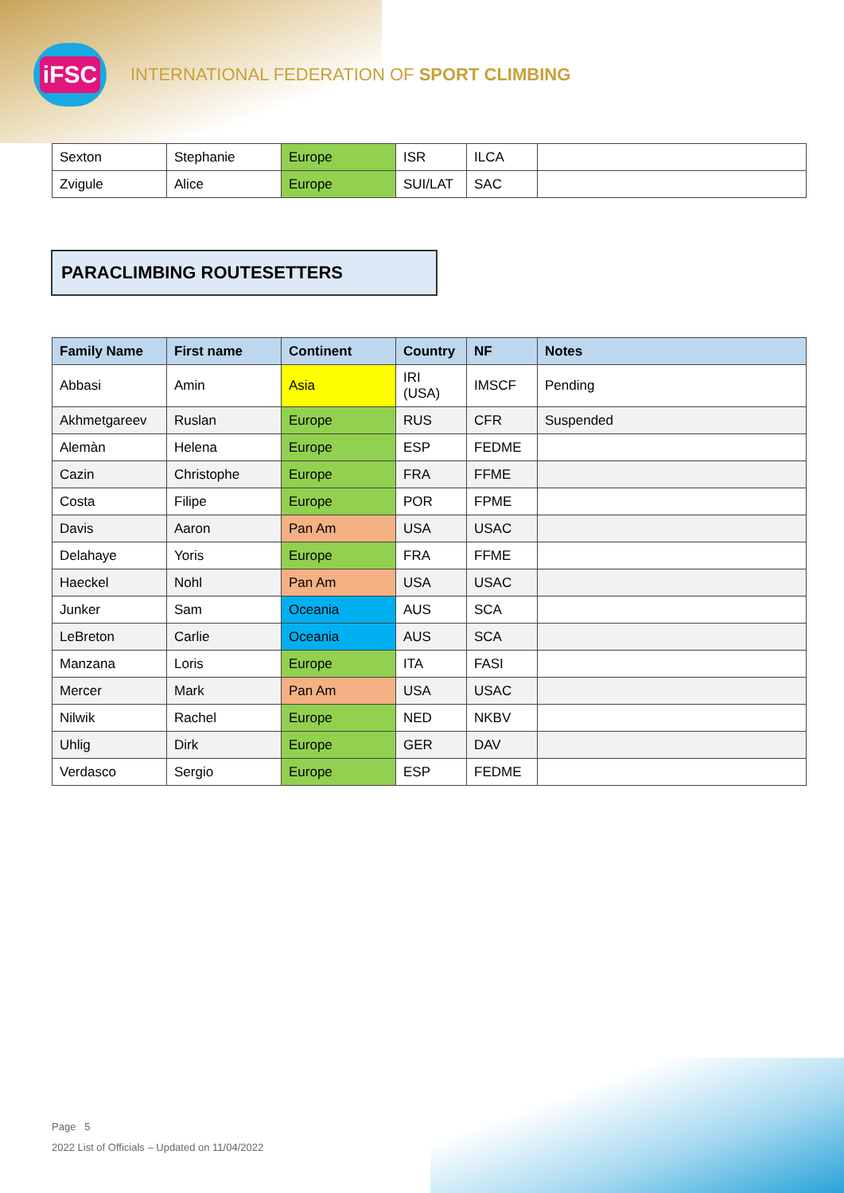iFSC
INTERNATIONAL FEDERATION OF SPORT CLIMBING
| Sexton | Stephanie | Europe | ISR | ILCA | |
| Zvigule | Alice | Europe | SUI/LAT | SAC | |
PARACLIMBING ROUTESETTERS
| Family Name | First name | Continent | Country | NF | Notes |
| --- | --- | --- | --- | --- | --- |
| Abbasi | Amin | Asia | IRI (USA) | IMSCF | Pending |
| Akhmetgareev | Ruslan | Europe | RUS | CFR | Suspended |
| Alemàn | Helena | Europe | ESP | FEDME | |
| Cazin | Christophe | Europe | FRA | FFME | |
| Costa | Filipe | Europe | POR | FPME | |
| Davis | Aaron | Pan Am | USA | USAC | |
| Delahaye | Yoris | Europe | FRA | FFME | |
| Haeckel | Nohl | Pan Am | USA | USAC | |
| Junker | Sam | Oceania | AUS | SCA | |
| LeBreton | Carlie | Oceania | AUS | SCA | |
| Manzana | Loris | Europe | ITA | FASI | |
| Mercer | Mark | Pan Am | USA | USAC | |
| Nilwik | Rachel | Europe | NED | NKBV | |
| Uhlig | Dirk | Europe | GER | DAV | |
| Verdasco | Sergio | Europe | ESP | FEDME | |
Page 5
2022 List of Officials – Updated on 11/04/2022